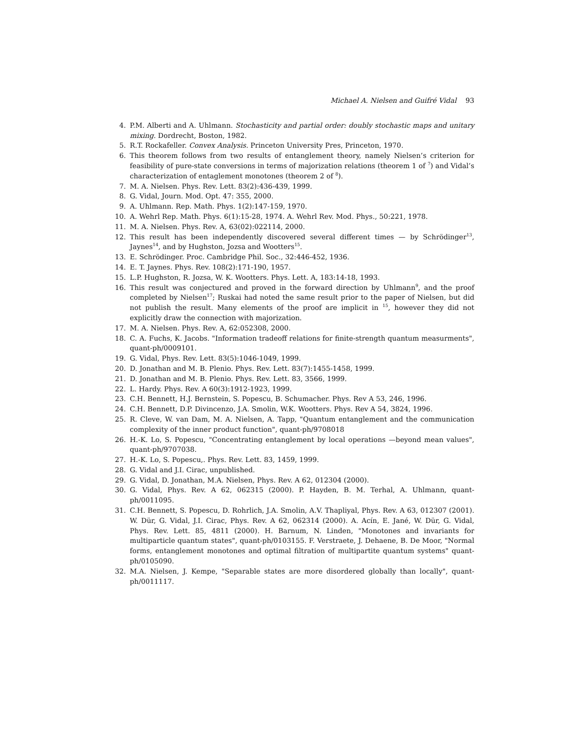Michael A. Nielsen and Guifré Vidal 93
4. P.M. Alberti and A. Uhlmann. Stochasticity and partial order: doubly stochastic maps and unitary mixing. Dordrecht, Boston, 1982.
5. R.T. Rockafeller. Convex Analysis. Princeton University Pres, Princeton, 1970.
6. This theorem follows from two results of entanglement theory, namely Nielsen’s criterion for feasibility of pure-state conversions in terms of majorization relations (theorem 1 of <sup>7</sup>) and Vidal’s characterization of entaglement monotones (theorem 2 of <sup>8</sup>).
7. M. A. Nielsen. Phys. Rev. Lett. 83(2):436-439, 1999.
8. G. Vidal, Journ. Mod. Opt. 47: 355, 2000.
9. A. Uhlmann. Rep. Math. Phys. 1(2):147-159, 1970.
10. A. Wehrl Rep. Math. Phys. 6(1):15-28, 1974. A. Wehrl Rev. Mod. Phys., 50:221, 1978.
11. M. A. Nielsen. Phys. Rev. A, 63(02):022114, 2000.
12. This result has been independently discovered several different times — by Schrödinger<sup>13</sup>, Jaynes<sup>14</sup>, and by Hughston, Jozsa and Wootters<sup>15</sup>.
13. E. Schrödinger. Proc. Cambridge Phil. Soc., 32:446-452, 1936.
14. E. T. Jaynes. Phys. Rev. 108(2):171-190, 1957.
15. L.P. Hughston, R. Jozsa, W. K. Wootters. Phys. Lett. A, 183:14-18, 1993.
16. This result was conjectured and proved in the forward direction by Uhlmann<sup>9</sup>, and the proof completed by Nielsen<sup>17</sup>; Ruskai had noted the same result prior to the paper of Nielsen, but did not publish the result. Many elements of the proof are implicit in <sup>15</sup>, however they did not explicitly draw the connection with majorization.
17. M. A. Nielsen. Phys. Rev. A, 62:052308, 2000.
18. C. A. Fuchs, K. Jacobs. "Information tradeoff relations for finite-strength quantum measurments", quant-ph/0009101.
19. G. Vidal, Phys. Rev. Lett. 83(5):1046-1049, 1999.
20. D. Jonathan and M. B. Plenio. Phys. Rev. Lett. 83(7):1455-1458, 1999.
21. D. Jonathan and M. B. Plenio. Phys. Rev. Lett. 83, 3566, 1999.
22. L. Hardy. Phys. Rev. A 60(3):1912-1923, 1999.
23. C.H. Bennett, H.J. Bernstein, S. Popescu, B. Schumacher. Phys. Rev A 53, 246, 1996.
24. C.H. Bennett, D.P. Divincenzo, J.A. Smolin, W.K. Wootters. Phys. Rev A 54, 3824, 1996.
25. R. Cleve, W. van Dam, M. A. Nielsen, A. Tapp, "Quantum entanglement and the communication complexity of the inner product function", quant-ph/9708018
26. H.-K. Lo, S. Popescu, "Concentrating entanglement by local operations —beyond mean values", quant-ph/9707038.
27. H.-K. Lo, S. Popescu,. Phys. Rev. Lett. 83, 1459, 1999.
28. G. Vidal and J.I. Cirac, unpublished.
29. G. Vidal, D. Jonathan, M.A. Nielsen, Phys. Rev. A 62, 012304 (2000).
30. G. Vidal, Phys. Rev. A 62, 062315 (2000). P. Hayden, B. M. Terhal, A. Uhlmann, quant-ph/0011095.
31. C.H. Bennett, S. Popescu, D. Rohrlich, J.A. Smolin, A.V. Thapliyal, Phys. Rev. A 63, 012307 (2001). W. Dür, G. Vidal, J.I. Cirac, Phys. Rev. A 62, 062314 (2000). A. Acín, E. Jané, W. Dür, G. Vidal, Phys. Rev. Lett. 85, 4811 (2000). H. Barnum, N. Linden, "Monotones and invariants for multiparticle quantum states", quant-ph/0103155. F. Verstraete, J. Dehaene, B. De Moor, "Normal forms, entanglement monotones and optimal filtration of multipartite quantum systems" quant-ph/0105090.
32. M.A. Nielsen, J. Kempe, "Separable states are more disordered globally than locally", quant-ph/0011117.